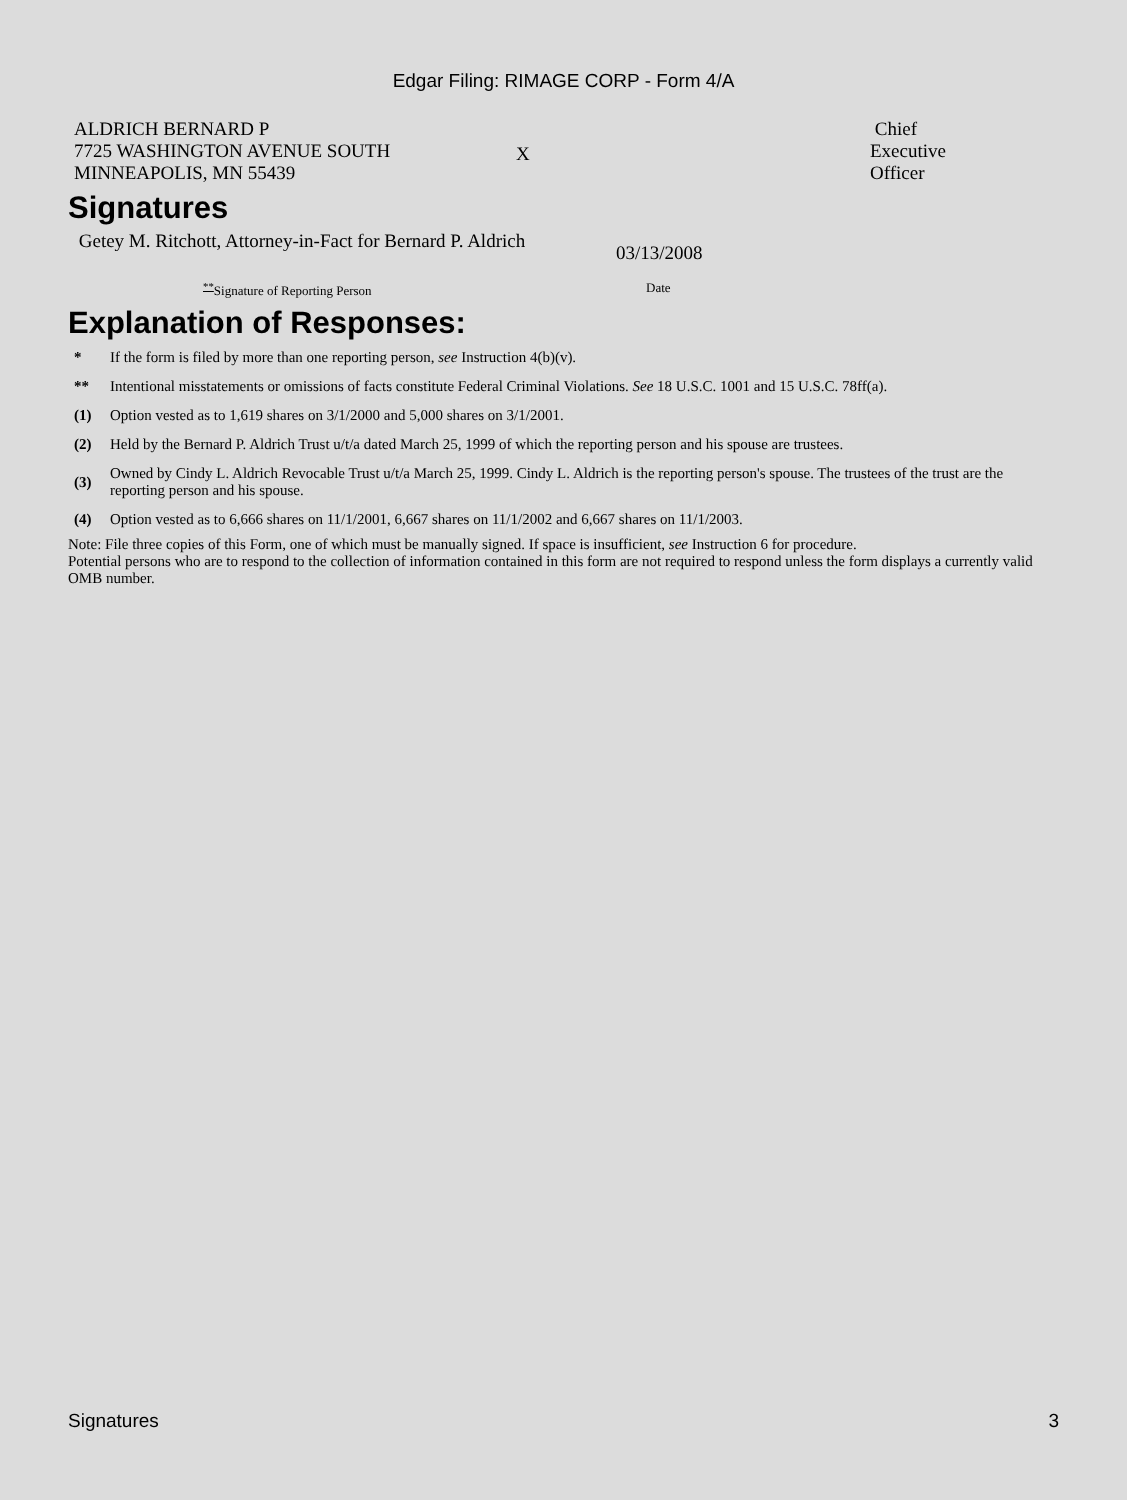Edgar Filing: RIMAGE CORP - Form 4/A
| ALDRICH BERNARD P 7725 WASHINGTON AVENUE SOUTH MINNEAPOLIS, MN 55439 | X | | Chief Executive Officer |
Signatures
| Getey M. Ritchott, Attorney-in-Fact for Bernard P. Aldrich | 03/13/2008 |
| <sup>**</sup> Signature of Reporting Person | Date |
Explanation of Responses:
| * | If the form is filed by more than one reporting person, see Instruction 4(b)(v). |
| ** | Intentional misstatements or omissions of facts constitute Federal Criminal Violations. See 18 U.S.C. 1001 and 15 U.S.C. 78ff(a). |
| (1) | Option vested as to 1,619 shares on 3/1/2000 and 5,000 shares on 3/1/2001. |
| (2) | Held by the Bernard P. Aldrich Trust u/t/a dated March 25, 1999 of which the reporting person and his spouse are trustees. |
| (3) | Owned by Cindy L. Aldrich Revocable Trust u/t/a March 25, 1999. Cindy L. Aldrich is the reporting person's spouse. The trustees of the trust are the reporting person and his spouse. |
| (4) | Option vested as to 6,666 shares on 11/1/2001, 6,667 shares on 11/1/2002 and 6,667 shares on 11/1/2003. |
Note: File three copies of this Form, one of which must be manually signed. If space is insufficient, see Instruction 6 for procedure.
Potential persons who are to respond to the collection of information contained in this form are not required to respond unless the form displays a currently valid OMB number.
Signatures 3